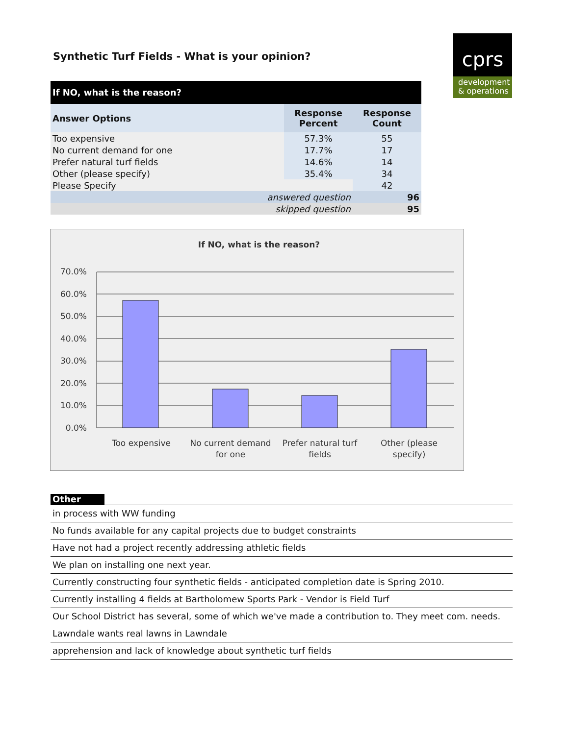Synthetic Turf Fields - What is your opinion?
cprs
development
& operations
| If NO, what is the reason? | | |
| --- | --- | --- |
| Answer Options | Response Percent | Response Count |
| Too expensive | 57.3% | 55 |
| No current demand for one | 17.7% | 17 |
| Prefer natural turf fields | 14.6% | 14 |
| Other (please specify) | 35.4% | 34 |
| Please Specify | | 42 |
| answered question | | 96 |
| skipped question | | 95 |
If NO, what is the reason?
70.0%
60.0%
50.0%
40.0%
30.0%
20.0%
10.0%
0.0%
Too expensive
No current demand
for one
Prefer natural turf
fields
Other (please
specify)
Other
in process with WW funding
No funds available for any capital projects due to budget constraints
Have not had a project recently addressing athletic fields
We plan on installing one next year.
Currently constructing four synthetic fields - anticipated completion date is Spring 2010.
Currently installing 4 fields at Bartholomew Sports Park - Vendor is Field Turf
Our School District has several, some of which we've made a contribution to. They meet com. needs.
Lawndale wants real lawns in Lawndale
apprehension and lack of knowledge about synthetic turf fields